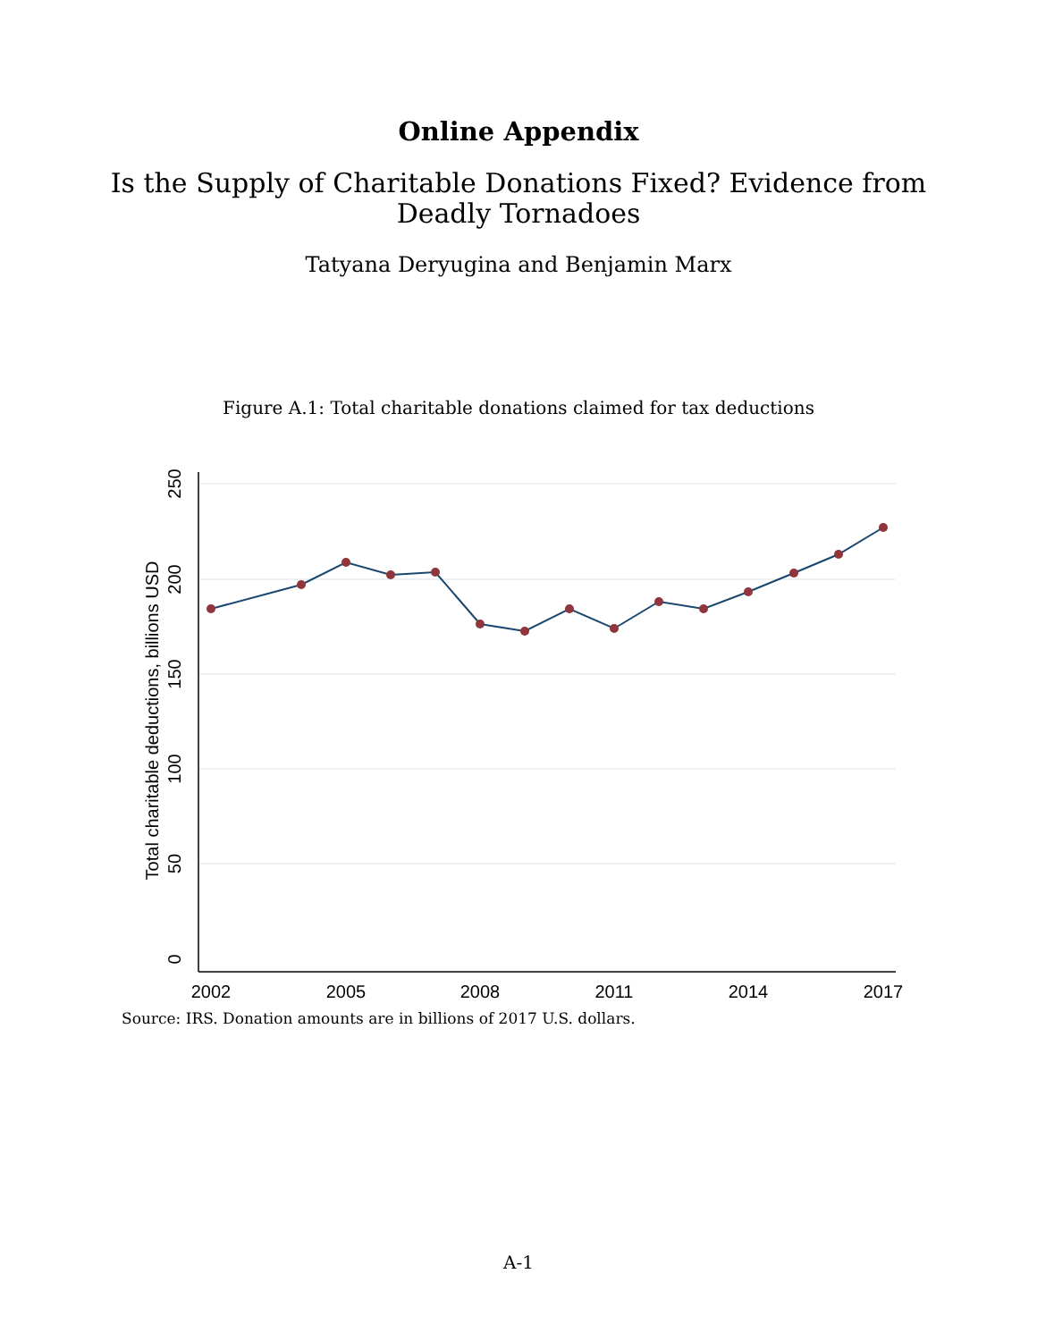Online Appendix
Is the Supply of Charitable Donations Fixed? Evidence from
Deadly Tornadoes
Tatyana Deryugina and Benjamin Marx
Figure A.1: Total charitable donations claimed for tax deductions
2002
2005
2008
2011
2014
2017
0
50
100
150
200
250
Total charitable deductions, billions USD
Source: IRS. Donation amounts are in billions of 2017 U.S. dollars.
A-1